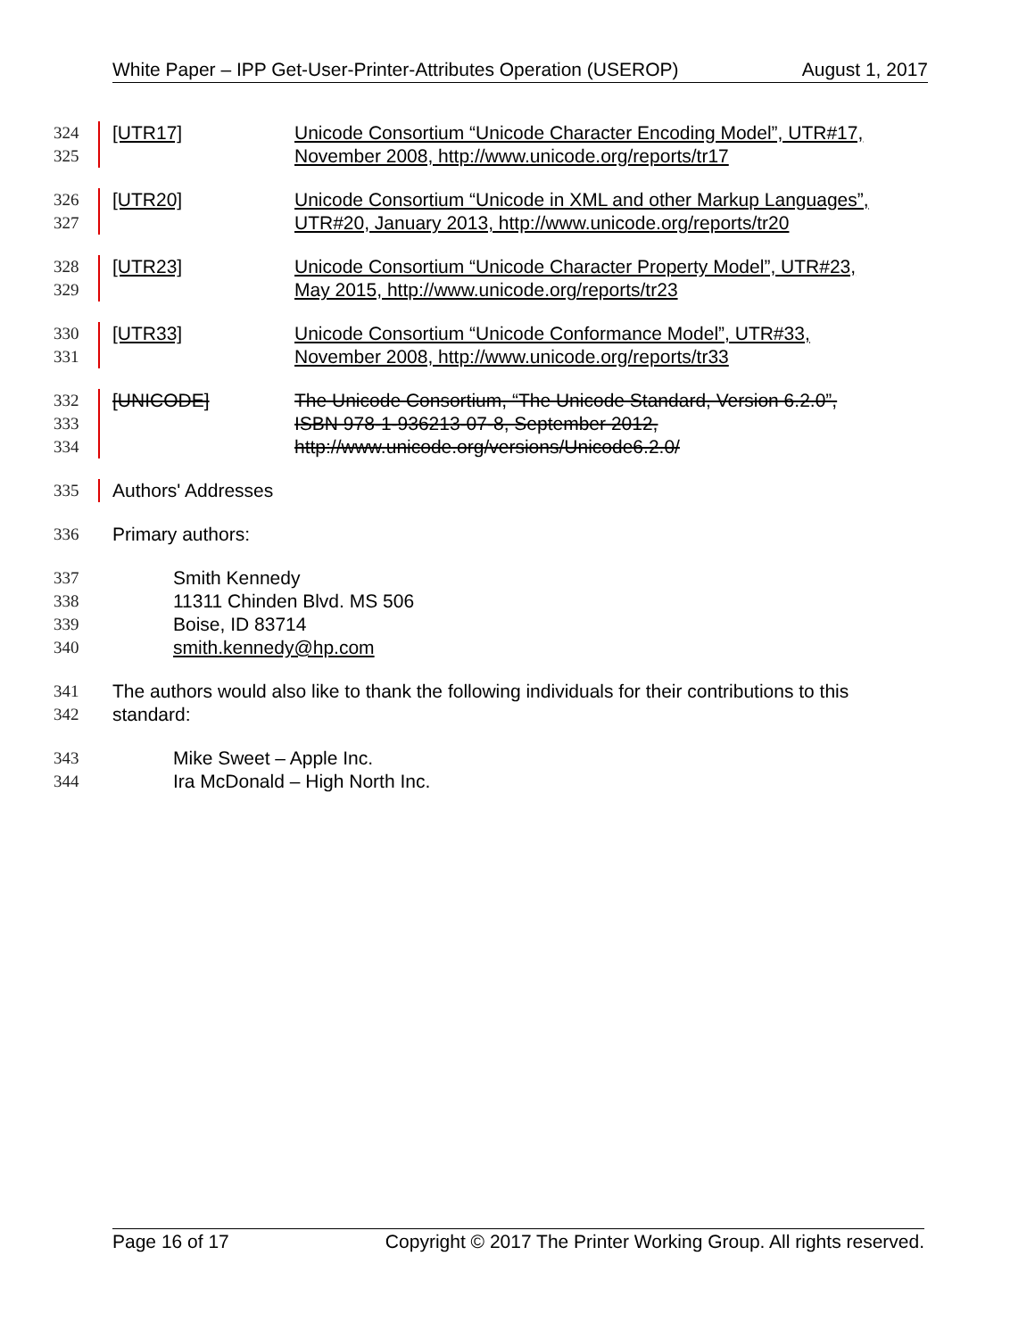White Paper – IPP Get-User-Printer-Attributes Operation (USEROP) August 1, 2017
324 [UTR17] Unicode Consortium “Unicode Character Encoding Model”, UTR#17,
325 November 2008, http://www.unicode.org/reports/tr17
326 [UTR20] Unicode Consortium “Unicode in XML and other Markup Languages”,
327 UTR#20, January 2013, http://www.unicode.org/reports/tr20
328 [UTR23] Unicode Consortium “Unicode Character Property Model”, UTR#23,
329 May 2015, http://www.unicode.org/reports/tr23
330 [UTR33] Unicode Consortium “Unicode Conformance Model”, UTR#33,
331 November 2008, http://www.unicode.org/reports/tr33
332 [UNICODE] The Unicode Consortium, “The Unicode Standard, Version 6.2.0”,
333 ISBN 978-1-936213-07-8, September 2012,
334 http://www.unicode.org/versions/Unicode6.2.0/
335 Authors' Addresses
336 Primary authors:
337 Smith Kennedy
338 11311 Chinden Blvd. MS 506
339 Boise, ID 83714
340 smith.kennedy@hp.com
341 The authors would also like to thank the following individuals for their contributions to this
342 standard:
343 Mike Sweet – Apple Inc.
344 Ira McDonald – High North Inc.
Page 16 of 17 Copyright © 2017 The Printer Working Group. All rights reserved.